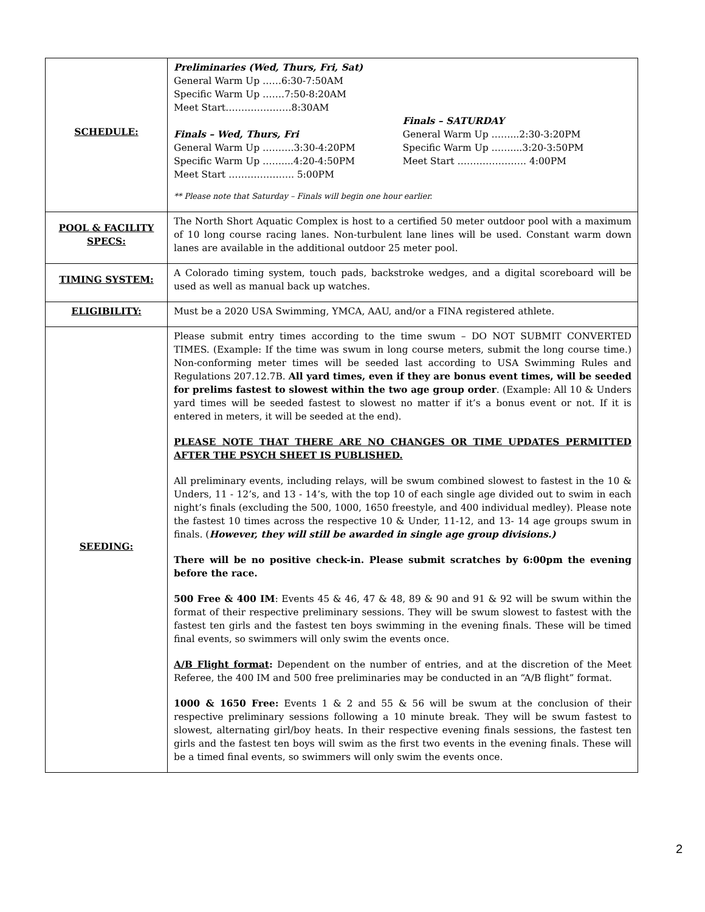| SCHEDULE: | Preliminaries (Wed, Thurs, Fri, Sat) General Warm Up ……6:30-7:50AM Specific Warm Up …….7:50-8:20AM Meet Start…………………8:30AM Finals – Wed, Thurs, Fri General Warm Up ……….3:30-4:20PM Specific Warm Up ……....4:20-4:50PM Meet Start ………………... 5:00PM Finals – SATURDAY General Warm Up ……...2:30-3:20PM Specific Warm Up ……....3:20-3:50PM Meet Start …………………. 4:00PM ** Please note that Saturday – Finals will begin one hour earlier. |
| POOL & FACILITY SPECS: | The North Short Aquatic Complex is host to a certified 50 meter outdoor pool with a maximum of 10 long course racing lanes. Non-turbulent lane lines will be used. Constant warm down lanes are available in the additional outdoor 25 meter pool. |
| TIMING SYSTEM: | A Colorado timing system, touch pads, backstroke wedges, and a digital scoreboard will be used as well as manual back up watches. |
| ELIGIBILITY: | Must be a 2020 USA Swimming, YMCA, AAU, and/or a FINA registered athlete. |
| SEEDING: | Please submit entry times according to the time swum – DO NOT SUBMIT CONVERTED TIMES. (Example: If the time was swum in long course meters, submit the long course time.) Non-conforming meter times will be seeded last according to USA Swimming Rules and Regulations 207.12.7B. All yard times, even if they are bonus event times, will be seeded for prelims fastest to slowest within the two age group order . (Example: All 10 & Unders yard times will be seeded fastest to slowest no matter if it’s a bonus event or not. If it is entered in meters, it will be seeded at the end). PLEASE NOTE THAT THERE ARE NO CHANGES OR TIME UPDATES PERMITTED AFTER THE PSYCH SHEET IS PUBLISHED. All preliminary events, including relays, will be swum combined slowest to fastest in the 10 & Unders, 11 - 12’s, and 13 - 14’s, with the top 10 of each single age divided out to swim in each night’s finals (excluding the 500, 1000, 1650 freestyle, and 400 individual medley). Please note the fastest 10 times across the respective 10 & Under, 11-12, and 13- 14 age groups swum in finals. ( However, they will still be awarded in single age group divisions.) There will be no positive check-in. Please submit scratches by 6:00pm the evening before the race. 500 Free & 400 IM : Events 45 & 46, 47 & 48, 89 & 90 and 91 & 92 will be swum within the format of their respective preliminary sessions. They will be swum slowest to fastest with the fastest ten girls and the fastest ten boys swimming in the evening finals. These will be timed final events, so swimmers will only swim the events once. A/B Flight format : Dependent on the number of entries, and at the discretion of the Meet Referee, the 400 IM and 500 free preliminaries may be conducted in an “A/B flight” format. 1000 & 1650 Free: Events 1 & 2 and 55 & 56 will be swum at the conclusion of their respective preliminary sessions following a 10 minute break. They will be swum fastest to slowest, alternating girl/boy heats. In their respective evening finals sessions, the fastest ten girls and the fastest ten boys will swim as the first two events in the evening finals. These will be a timed final events, so swimmers will only swim the events once. |
2